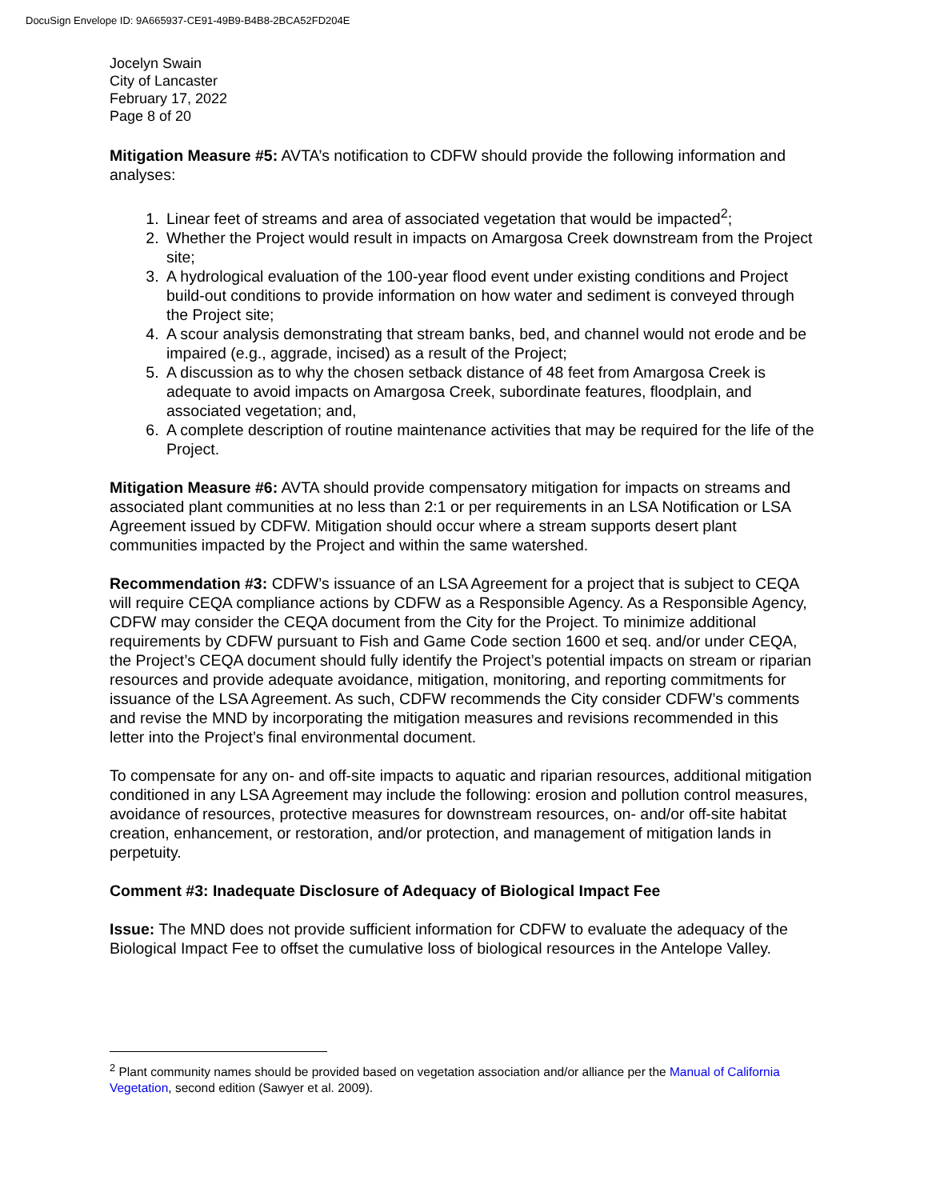DocuSign Envelope ID: 9A665937-CE91-49B9-B4B8-2BCA52FD204E
Jocelyn Swain
City of Lancaster
February 17, 2022
Page 8 of 20
Mitigation Measure #5: AVTA’s notification to CDFW should provide the following information and analyses:
1. Linear feet of streams and area of associated vegetation that would be impacted<sup>2</sup>;
2. Whether the Project would result in impacts on Amargosa Creek downstream from the Project site;
3. A hydrological evaluation of the 100-year flood event under existing conditions and Project build-out conditions to provide information on how water and sediment is conveyed through the Project site;
4. A scour analysis demonstrating that stream banks, bed, and channel would not erode and be impaired (e.g., aggrade, incised) as a result of the Project;
5. A discussion as to why the chosen setback distance of 48 feet from Amargosa Creek is adequate to avoid impacts on Amargosa Creek, subordinate features, floodplain, and associated vegetation; and,
6. A complete description of routine maintenance activities that may be required for the life of the Project.
Mitigation Measure #6: AVTA should provide compensatory mitigation for impacts on streams and associated plant communities at no less than 2:1 or per requirements in an LSA Notification or LSA Agreement issued by CDFW. Mitigation should occur where a stream supports desert plant communities impacted by the Project and within the same watershed.
Recommendation #3: CDFW’s issuance of an LSA Agreement for a project that is subject to CEQA will require CEQA compliance actions by CDFW as a Responsible Agency. As a Responsible Agency, CDFW may consider the CEQA document from the City for the Project. To minimize additional requirements by CDFW pursuant to Fish and Game Code section 1600 et seq. and/or under CEQA, the Project’s CEQA document should fully identify the Project’s potential impacts on stream or riparian resources and provide adequate avoidance, mitigation, monitoring, and reporting commitments for issuance of the LSA Agreement. As such, CDFW recommends the City consider CDFW’s comments and revise the MND by incorporating the mitigation measures and revisions recommended in this letter into the Project’s final environmental document.
To compensate for any on- and off-site impacts to aquatic and riparian resources, additional mitigation conditioned in any LSA Agreement may include the following: erosion and pollution control measures, avoidance of resources, protective measures for downstream resources, on- and/or off-site habitat creation, enhancement, or restoration, and/or protection, and management of mitigation lands in perpetuity.
Comment #3: Inadequate Disclosure of Adequacy of Biological Impact Fee
Issue: The MND does not provide sufficient information for CDFW to evaluate the adequacy of the Biological Impact Fee to offset the cumulative loss of biological resources in the Antelope Valley.
<sup>2</sup> Plant community names should be provided based on vegetation association and/or alliance per the Manual of California Vegetation, second edition (Sawyer et al. 2009).